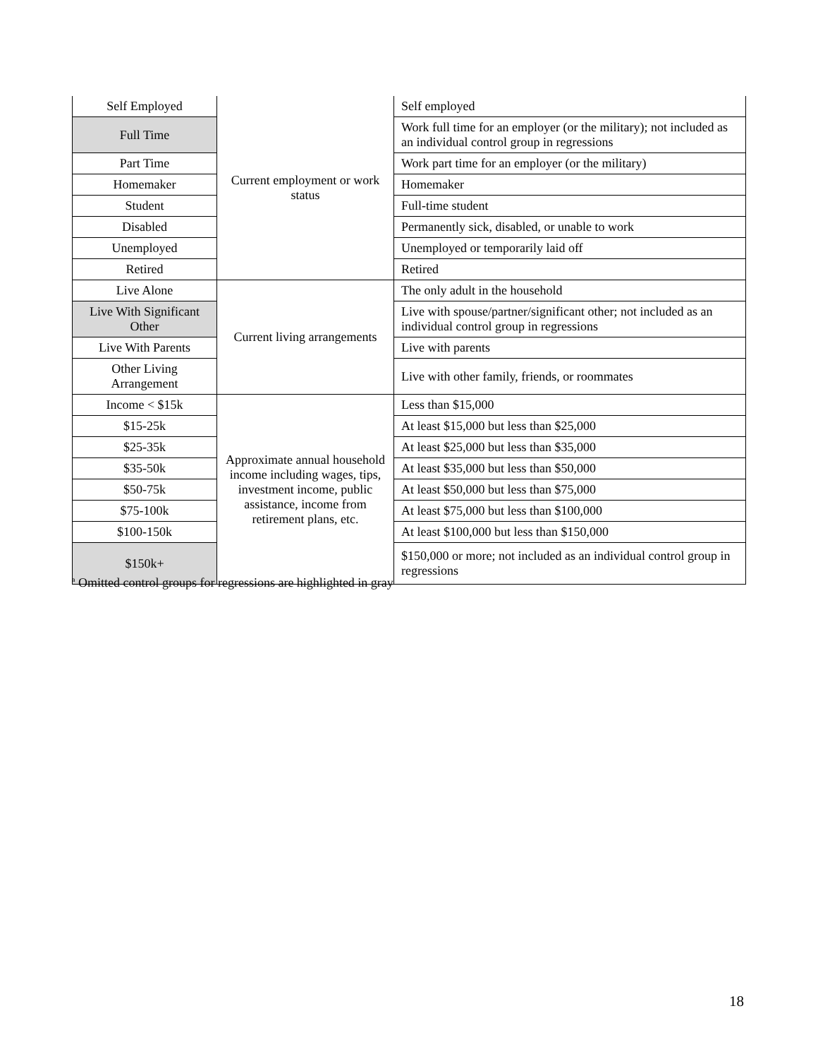| Self Employed | Current employment or work status | Self employed |
| Full Time | | Work full time for an employer (or the military); not included as an individual control group in regressions |
| Part Time | | Work part time for an employer (or the military) |
| Homemaker | | Homemaker |
| Student | | Full-time student |
| Disabled | | Permanently sick, disabled, or unable to work |
| Unemployed | | Unemployed or temporarily laid off |
| Retired | | Retired |
| Live Alone | Current living arrangements | The only adult in the household |
| Live With Significant Other | | Live with spouse/partner/significant other; not included as an individual control group in regressions |
| Live With Parents | | Live with parents |
| Other Living Arrangement | | Live with other family, friends, or roommates |
| Income < $15k | Approximate annual household income including wages, tips, investment income, public assistance, income from retirement plans, etc. | Less than $15,000 |
| $15-25k | | At least $15,000 but less than $25,000 |
| $25-35k | | At least $25,000 but less than $35,000 |
| $35-50k | | At least $35,000 but less than $50,000 |
| $50-75k | | At least $50,000 but less than $75,000 |
| $75-100k | | At least $75,000 but less than $100,000 |
| $100-150k | | At least $100,000 but less than $150,000 |
| $150k+ | | $150,000 or more; not included as an individual control group in regressions |
<sup>a</sup> Omitted control groups for regressions are highlighted in gray
18